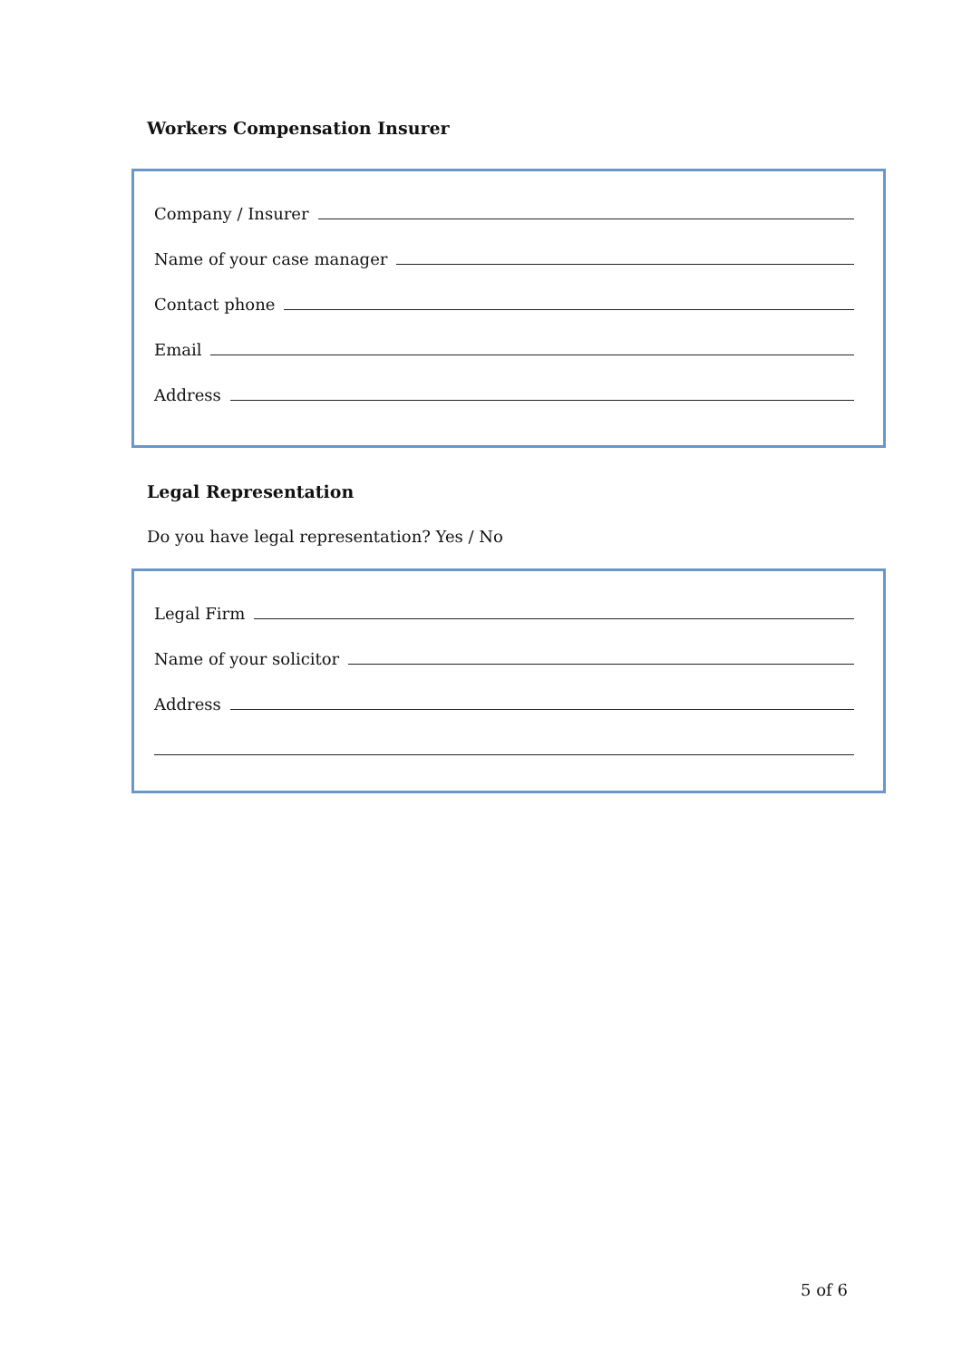Workers Compensation Insurer
Company / Insurer
Name of your case manager
Contact phone
Email
Address
Legal Representation
Do you have legal representation? Yes / No
Legal Firm
Name of your solicitor
Address
5 of 6